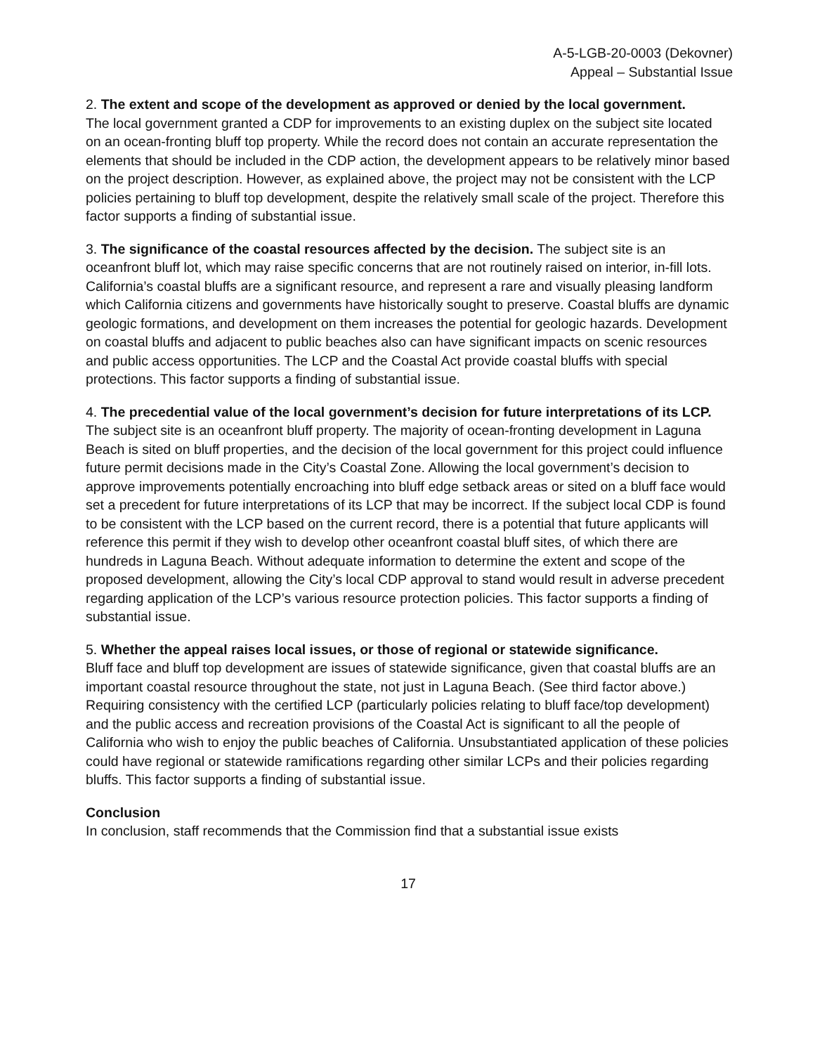A-5-LGB-20-0003 (Dekovner)
Appeal – Substantial Issue
2. The extent and scope of the development as approved or denied by the local government.
The local government granted a CDP for improvements to an existing duplex on the subject site located on an ocean-fronting bluff top property. While the record does not contain an accurate representation the elements that should be included in the CDP action, the development appears to be relatively minor based on the project description. However, as explained above, the project may not be consistent with the LCP policies pertaining to bluff top development, despite the relatively small scale of the project. Therefore this factor supports a finding of substantial issue.
3. The significance of the coastal resources affected by the decision. The subject site is an oceanfront bluff lot, which may raise specific concerns that are not routinely raised on interior, in-fill lots. California’s coastal bluffs are a significant resource, and represent a rare and visually pleasing landform which California citizens and governments have historically sought to preserve. Coastal bluffs are dynamic geologic formations, and development on them increases the potential for geologic hazards. Development on coastal bluffs and adjacent to public beaches also can have significant impacts on scenic resources and public access opportunities. The LCP and the Coastal Act provide coastal bluffs with special protections. This factor supports a finding of substantial issue.
4. The precedential value of the local government’s decision for future interpretations of its LCP. The subject site is an oceanfront bluff property. The majority of ocean-fronting development in Laguna Beach is sited on bluff properties, and the decision of the local government for this project could influence future permit decisions made in the City’s Coastal Zone. Allowing the local government’s decision to approve improvements potentially encroaching into bluff edge setback areas or sited on a bluff face would set a precedent for future interpretations of its LCP that may be incorrect. If the subject local CDP is found to be consistent with the LCP based on the current record, there is a potential that future applicants will reference this permit if they wish to develop other oceanfront coastal bluff sites, of which there are hundreds in Laguna Beach. Without adequate information to determine the extent and scope of the proposed development, allowing the City’s local CDP approval to stand would result in adverse precedent regarding application of the LCP’s various resource protection policies. This factor supports a finding of substantial issue.
5. Whether the appeal raises local issues, or those of regional or statewide significance.
Bluff face and bluff top development are issues of statewide significance, given that coastal bluffs are an important coastal resource throughout the state, not just in Laguna Beach. (See third factor above.) Requiring consistency with the certified LCP (particularly policies relating to bluff face/top development) and the public access and recreation provisions of the Coastal Act is significant to all the people of California who wish to enjoy the public beaches of California. Unsubstantiated application of these policies could have regional or statewide ramifications regarding other similar LCPs and their policies regarding bluffs. This factor supports a finding of substantial issue.
Conclusion
In conclusion, staff recommends that the Commission find that a substantial issue exists
17